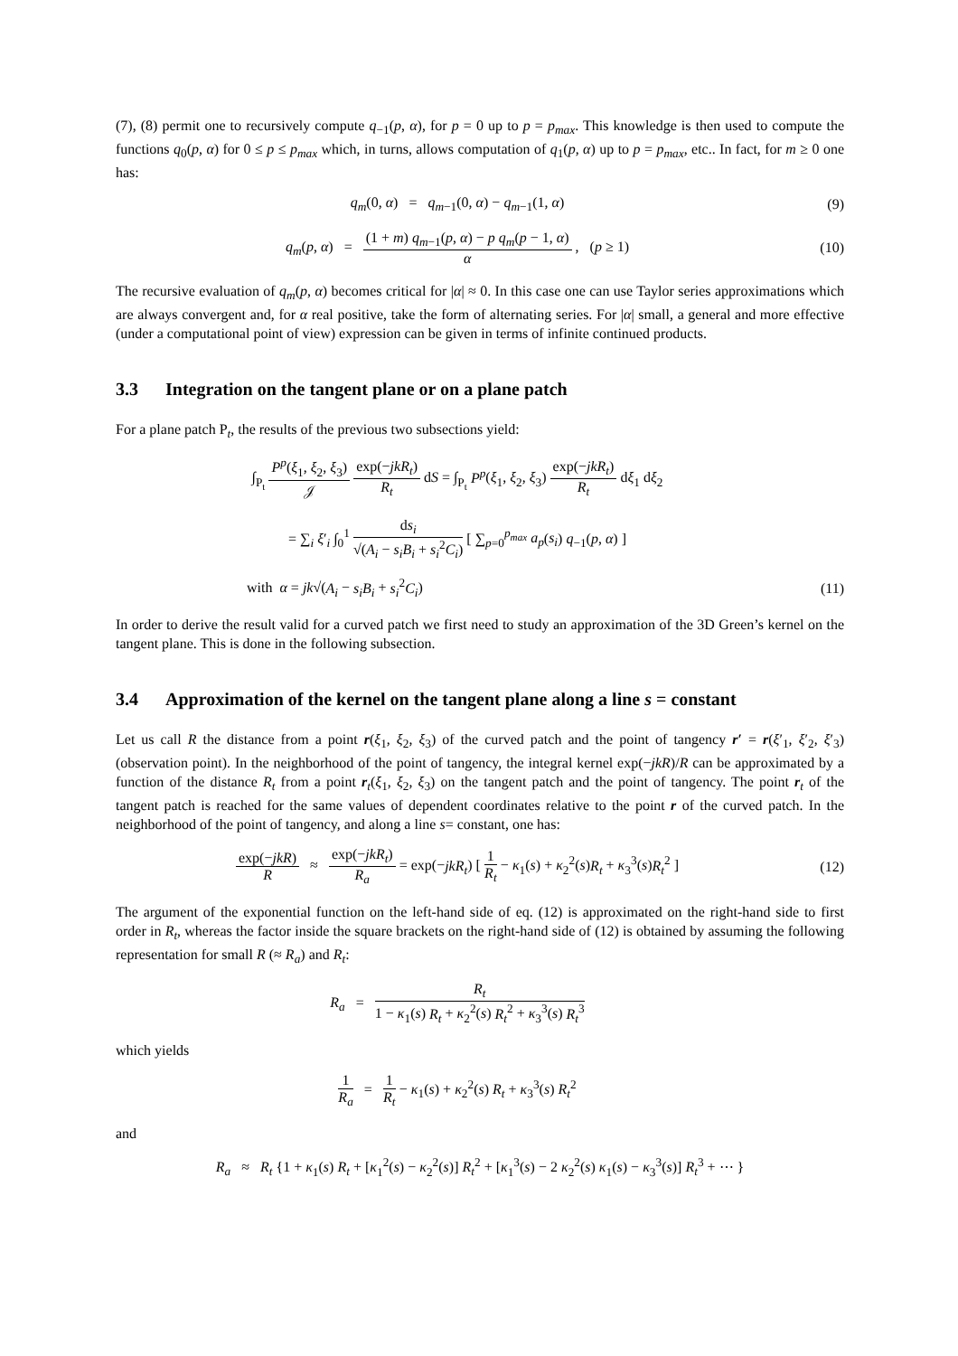(7), (8) permit one to recursively compute q<sub>−1</sub>(p, α), for p = 0 up to p = p<sub>max</sub>. This knowledge is then used to compute the functions q<sub>0</sub>(p, α) for 0 ≤ p ≤ p<sub>max</sub> which, in turns, allows computation of q<sub>1</sub>(p, α) up to p = p<sub>max</sub>, etc.. In fact, for m ≥ 0 one has:
q<sub>m</sub>(0, α) = q<sub>m−1</sub>(0, α) − q<sub>m−1</sub>(1, α)
(9)
q<sub>m</sub>(p, α) = (1 + m) q<sub>m−1</sub>(p, α) − p q<sub>m</sub>(p − 1, α) α , (p ≥ 1)
(10)
The recursive evaluation of q<sub>m</sub>(p, α) becomes critical for |α| ≈ 0. In this case one can use Taylor series approximations which are always convergent and, for α real positive, take the form of alternating series. For |α| small, a general and more effective (under a computational point of view) expression can be given in terms of infinite continued products.
3.3 Integration on the tangent plane or on a plane patch
For a plane patch P<sub>t</sub>, the results of the previous two subsections yield:
∫<sub>P<sub>t</sub></sub> P<sup>p</sup>(ξ<sub>1</sub>, ξ<sub>2</sub>, ξ<sub>3</sub>) 𝒥 exp(−jkR<sub>t</sub>) R<sub>t</sub> dS = ∫<sub>P<sub>t</sub></sub> P<sup>p</sup>(ξ<sub>1</sub>, ξ<sub>2</sub>, ξ<sub>3</sub>) exp(−jkR<sub>t</sub>) R<sub>t</sub> dξ<sub>1</sub> dξ<sub>2</sub>
= ∑<sub>i</sub> ξ′<sub>i</sub> ∫<sub>0</sub><sup>1</sup> ds<sub>i</sub> √(A<sub>i</sub> − s<sub>i</sub>B<sub>i</sub> + s<sub>i</sub><sup>2</sup>C<sub>i</sub>) [ ∑<sub>p=0</sub><sup>p<sub>max</sub></sup> a<sub>p</sub>(s<sub>i</sub>) q<sub>−1</sub>(p, α) ]
with α = jk√(A<sub>i</sub> − s<sub>i</sub>B<sub>i</sub> + s<sub>i</sub><sup>2</sup>C<sub>i</sub>)
(11)
In order to derive the result valid for a curved patch we first need to study an approximation of the 3D Green’s kernel on the tangent plane. This is done in the following subsection.
3.4 Approximation of the kernel on the tangent plane along a line s = constant
Let us call R the distance from a point r(ξ<sub>1</sub>, ξ<sub>2</sub>, ξ<sub>3</sub>) of the curved patch and the point of tangency r′ = r(ξ′<sub>1</sub>, ξ′<sub>2</sub>, ξ′<sub>3</sub>) (observation point). In the neighborhood of the point of tangency, the integral kernel exp(−jkR)/R can be approximated by a function of the distance R<sub>t</sub> from a point r<sub>t</sub>(ξ<sub>1</sub>, ξ<sub>2</sub>, ξ<sub>3</sub>) on the tangent patch and the point of tangency. The point r<sub>t</sub> of the tangent patch is reached for the same values of dependent coordinates relative to the point r of the curved patch. In the neighborhood of the point of tangency, and along a line s= constant, one has:
exp(−jkR) R ≈ exp(−jkR<sub>t</sub>) R<sub>a</sub> = exp(−jkR<sub>t</sub>) [ 1 R<sub>t</sub> − κ<sub>1</sub>(s) + κ<sub>2</sub><sup>2</sup>(s)R<sub>t</sub> + κ<sub>3</sub><sup>3</sup>(s)R<sub>t</sub><sup>2</sup> ]
(12)
The argument of the exponential function on the left-hand side of eq. (12) is approximated on the right-hand side to first order in R<sub>t</sub>, whereas the factor inside the square brackets on the right-hand side of (12) is obtained by assuming the following representation for small R (≈ R<sub>a</sub>) and R<sub>t</sub>:
R<sub>a</sub> = R<sub>t</sub> 1 − κ<sub>1</sub>(s) R<sub>t</sub> + κ<sub>2</sub><sup>2</sup>(s) R<sub>t</sub><sup>2</sup> + κ<sub>3</sub><sup>3</sup>(s) R<sub>t</sub><sup>3</sup>
which yields
1 R<sub>a</sub> = 1 R<sub>t</sub> − κ<sub>1</sub>(s) + κ<sub>2</sub><sup>2</sup>(s) R<sub>t</sub> + κ<sub>3</sub><sup>3</sup>(s) R<sub>t</sub><sup>2</sup>
and
R<sub>a</sub> ≈ R<sub>t</sub> {1 + κ<sub>1</sub>(s) R<sub>t</sub> + [κ<sub>1</sub><sup>2</sup>(s) − κ<sub>2</sub><sup>2</sup>(s)] R<sub>t</sub><sup>2</sup> + [κ<sub>1</sub><sup>3</sup>(s) − 2 κ<sub>2</sub><sup>2</sup>(s) κ<sub>1</sub>(s) − κ<sub>3</sub><sup>3</sup>(s)] R<sub>t</sub><sup>3</sup> + ⋯ }